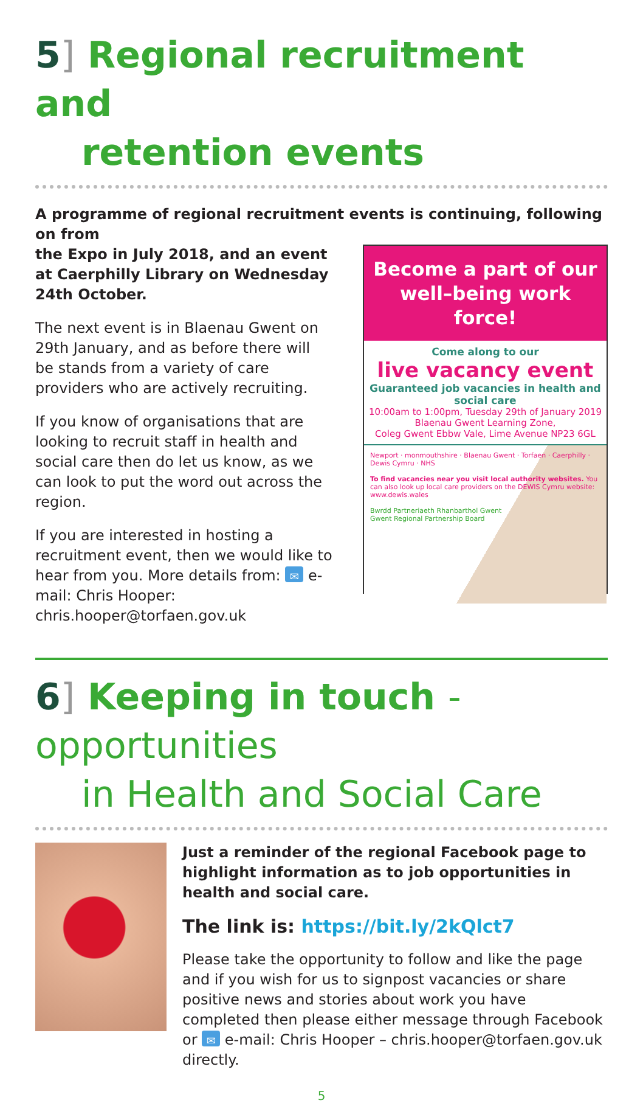5] Regional recruitment and
retention events
A programme of regional recruitment events is continuing, following on from
the Expo in July 2018, and an event at Caerphilly Library on Wednesday 24th October.
The next event is in Blaenau Gwent on 29th January, and as before there will be stands from a variety of care providers who are actively recruiting.
If you know of organisations that are looking to recruit staff in health and social care then do let us know, as we can look to put the word out across the region.
If you are interested in hosting a recruitment event, then we would like to hear from you. More details from: ✉ e-mail: Chris Hooper: chris.hooper@torfaen.gov.uk
Become a part of our well–being work force!
Come along to our
live vacancy event
Guaranteed job vacancies in health and social care
10:00am to 1:00pm, Tuesday 29th of January 2019
Blaenau Gwent Learning Zone,
Coleg Gwent Ebbw Vale, Lime Avenue NP23 6GL
Newport · monmouthshire · Blaenau Gwent · Torfaen · Caerphilly · Dewis Cymru · NHS
To find vacancies near you visit local authority websites. You can also look up local care providers on the DEWIS Cymru website: www.dewis.wales
Bwrdd Partneriaeth Rhanbarthol Gwent
Gwent Regional Partnership Board
6] Keeping in touch - opportunities
in Health and Social Care
Just a reminder of the regional Facebook page to highlight information as to job opportunities in health and social care.
The link is: https://bit.ly/2kQlct7
Please take the opportunity to follow and like the page and if you wish for us to signpost vacancies or share positive news and stories about work you have completed then please either message through Facebook or ✉ e-mail: Chris Hooper – chris.hooper@torfaen.gov.uk directly.
5